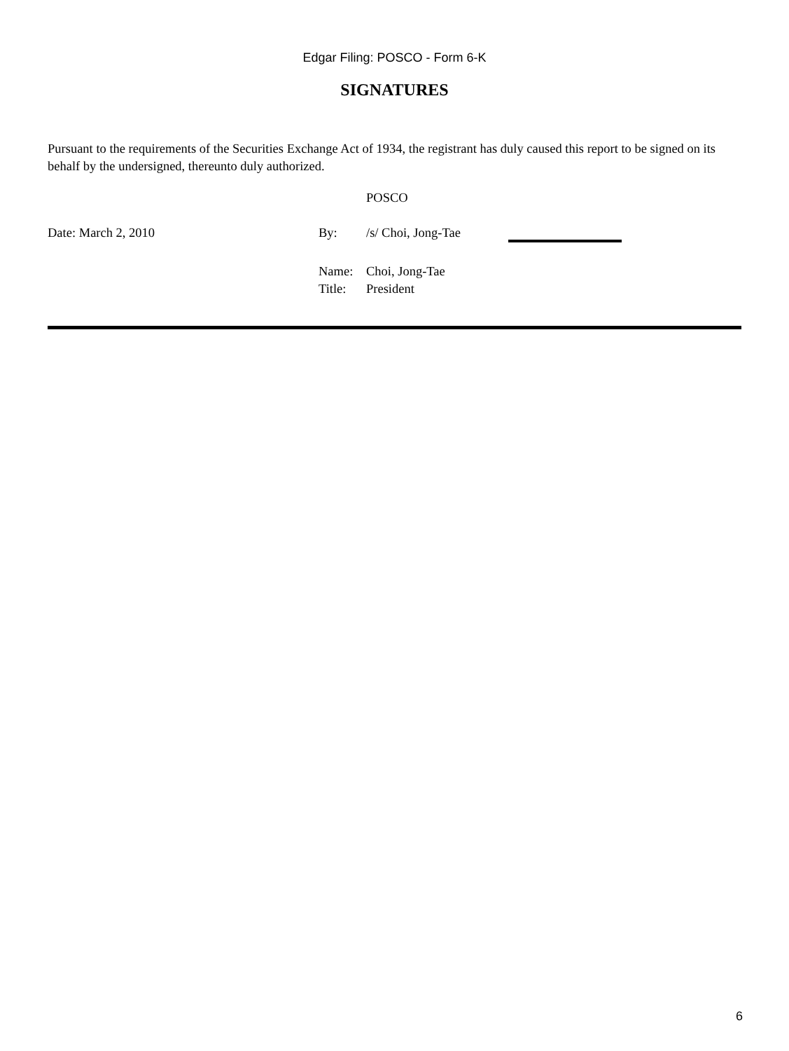Edgar Filing: POSCO - Form 6-K
SIGNATURES
Pursuant to the requirements of the Securities Exchange Act of 1934, the registrant has duly caused this report to be signed on its behalf by the undersigned, thereunto duly authorized.
| | | POSCO | |
| Date: March 2, 2010 | By: | /s/ Choi, Jong-Tae | |
| | Name: | Choi, Jong-Tae | |
| | Title: | President | |
6